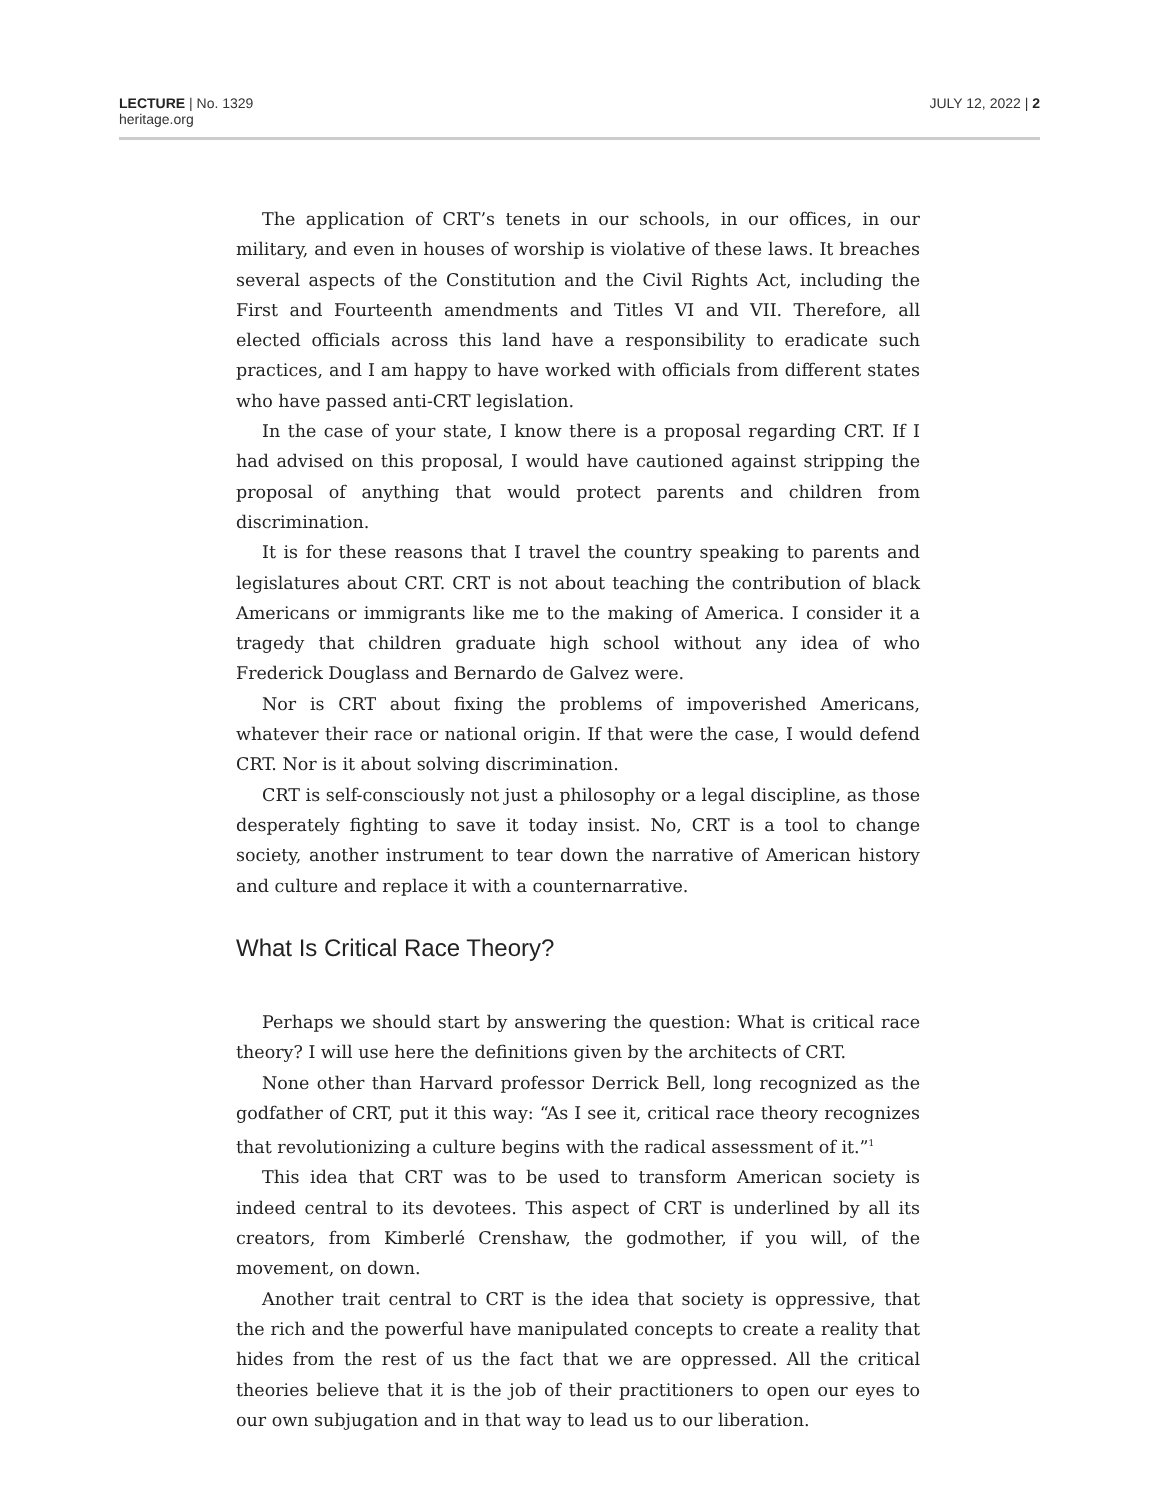LECTURE | No. 1329
heritage.org
JULY 12, 2022 | 2
The application of CRT’s tenets in our schools, in our offices, in our military, and even in houses of worship is violative of these laws. It breaches several aspects of the Constitution and the Civil Rights Act, including the First and Fourteenth amendments and Titles VI and VII. Therefore, all elected officials across this land have a responsibility to eradicate such practices, and I am happy to have worked with officials from different states who have passed anti-CRT legislation.
In the case of your state, I know there is a proposal regarding CRT. If I had advised on this proposal, I would have cautioned against stripping the proposal of anything that would protect parents and children from discrimination.
It is for these reasons that I travel the country speaking to parents and legislatures about CRT. CRT is not about teaching the contribution of black Americans or immigrants like me to the making of America. I consider it a tragedy that children graduate high school without any idea of who Frederick Douglass and Bernardo de Galvez were.
Nor is CRT about fixing the problems of impoverished Americans, whatever their race or national origin. If that were the case, I would defend CRT. Nor is it about solving discrimination.
CRT is self-consciously not just a philosophy or a legal discipline, as those desperately fighting to save it today insist. No, CRT is a tool to change society, another instrument to tear down the narrative of American history and culture and replace it with a counternarrative.
What Is Critical Race Theory?
Perhaps we should start by answering the question: What is critical race theory? I will use here the definitions given by the architects of CRT.
None other than Harvard professor Derrick Bell, long recognized as the godfather of CRT, put it this way: “As I see it, critical race theory recognizes that revolutionizing a culture begins with the radical assessment of it.”<sup>1</sup>
This idea that CRT was to be used to transform American society is indeed central to its devotees. This aspect of CRT is underlined by all its creators, from Kimberlé Crenshaw, the godmother, if you will, of the movement, on down.
Another trait central to CRT is the idea that society is oppressive, that the rich and the powerful have manipulated concepts to create a reality that hides from the rest of us the fact that we are oppressed. All the critical theories believe that it is the job of their practitioners to open our eyes to our own subjugation and in that way to lead us to our liberation.